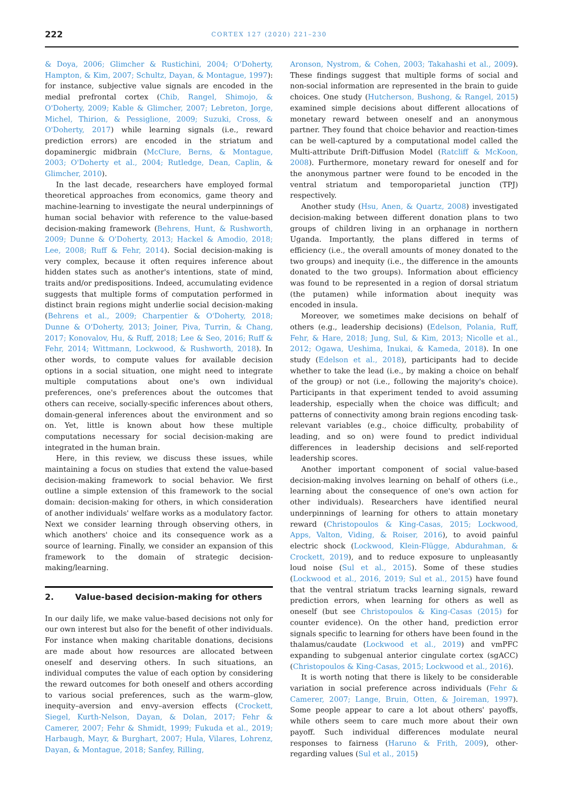222
CORTEX 127 (2020) 221–230
& Doya, 2006; Glimcher & Rustichini, 2004; O'Doherty, Hampton, & Kim, 2007; Schultz, Dayan, & Montague, 1997): for instance, subjective value signals are encoded in the medial prefrontal cortex (Chib, Rangel, Shimojo, & O'Doherty, 2009; Kable & Glimcher, 2007; Lebreton, Jorge, Michel, Thirion, & Pessiglione, 2009; Suzuki, Cross, & O'Doherty, 2017) while learning signals (i.e., reward prediction errors) are encoded in the striatum and dopaminergic midbrain (McClure, Berns, & Montague, 2003; O'Doherty et al., 2004; Rutledge, Dean, Caplin, & Glimcher, 2010).
In the last decade, researchers have employed formal theoretical approaches from economics, game theory and machine-learning to investigate the neural underpinnings of human social behavior with reference to the value-based decision-making framework (Behrens, Hunt, & Rushworth, 2009; Dunne & O'Doherty, 2013; Hackel & Amodio, 2018; Lee, 2008; Ruff & Fehr, 2014). Social decision-making is very complex, because it often requires inference about hidden states such as another's intentions, state of mind, traits and/or predispositions. Indeed, accumulating evidence suggests that multiple forms of computation performed in distinct brain regions might underlie social decision-making (Behrens et al., 2009; Charpentier & O'Doherty, 2018; Dunne & O'Doherty, 2013; Joiner, Piva, Turrin, & Chang, 2017; Konovalov, Hu, & Ruff, 2018; Lee & Seo, 2016; Ruff & Fehr, 2014; Wittmann, Lockwood, & Rushworth, 2018). In other words, to compute values for available decision options in a social situation, one might need to integrate multiple computations about one's own individual preferences, one's preferences about the outcomes that others can receive, socially-specific inferences about others, domain-general inferences about the environment and so on. Yet, little is known about how these multiple computations necessary for social decision-making are integrated in the human brain.
Here, in this review, we discuss these issues, while maintaining a focus on studies that extend the value-based decision-making framework to social behavior. We first outline a simple extension of this framework to the social domain: decision-making for others, in which consideration of another individuals' welfare works as a modulatory factor. Next we consider learning through observing others, in which anothers' choice and its consequence work as a source of learning. Finally, we consider an expansion of this framework to the domain of strategic decision-making/learning.
2. Value-based decision-making for others
In our daily life, we make value-based decisions not only for our own interest but also for the benefit of other individuals. For instance when making charitable donations, decisions are made about how resources are allocated between oneself and deserving others. In such situations, an individual computes the value of each option by considering the reward outcomes for both oneself and others according to various social preferences, such as the warm–glow, inequity–aversion and envy–aversion effects (Crockett, Siegel, Kurth-Nelson, Dayan, & Dolan, 2017; Fehr & Camerer, 2007; Fehr & Shmidt, 1999; Fukuda et al., 2019; Harbaugh, Mayr, & Burghart, 2007; Hula, Vilares, Lohrenz, Dayan, & Montague, 2018; Sanfey, Rilling,
Aronson, Nystrom, & Cohen, 2003; Takahashi et al., 2009). These findings suggest that multiple forms of social and non-social information are represented in the brain to guide choices. One study (Hutcherson, Bushong, & Rangel, 2015) examined simple decisions about different allocations of monetary reward between oneself and an anonymous partner. They found that choice behavior and reaction-times can be well-captured by a computational model called the Multi-attribute Drift-Diffusion Model (Ratcliff & McKoon, 2008). Furthermore, monetary reward for oneself and for the anonymous partner were found to be encoded in the ventral striatum and temporoparietal junction (TPJ) respectively.
Another study (Hsu, Anen, & Quartz, 2008) investigated decision-making between different donation plans to two groups of children living in an orphanage in northern Uganda. Importantly, the plans differed in terms of efficiency (i.e., the overall amounts of money donated to the two groups) and inequity (i.e., the difference in the amounts donated to the two groups). Information about efficiency was found to be represented in a region of dorsal striatum (the putamen) while information about inequity was encoded in insula.
Moreover, we sometimes make decisions on behalf of others (e.g., leadership decisions) (Edelson, Polania, Ruff, Fehr, & Hare, 2018; Jung, Sul, & Kim, 2013; Nicolle et al., 2012; Ogawa, Ueshima, Inukai, & Kameda, 2018). In one study (Edelson et al., 2018), participants had to decide whether to take the lead (i.e., by making a choice on behalf of the group) or not (i.e., following the majority's choice). Participants in that experiment tended to avoid assuming leadership, especially when the choice was difficult; and patterns of connectivity among brain regions encoding task-relevant variables (e.g., choice difficulty, probability of leading, and so on) were found to predict individual differences in leadership decisions and self-reported leadership scores.
Another important component of social value-based decision-making involves learning on behalf of others (i.e., learning about the consequence of one's own action for other individuals). Researchers have identified neural underpinnings of learning for others to attain monetary reward (Christopoulos & King-Casas, 2015; Lockwood, Apps, Valton, Viding, & Roiser, 2016), to avoid painful electric shock (Lockwood, Klein-Flügge, Abdurahman, & Crockett, 2019), and to reduce exposure to unpleasantly loud noise (Sul et al., 2015). Some of these studies (Lockwood et al., 2016, 2019; Sul et al., 2015) have found that the ventral striatum tracks learning signals, reward prediction errors, when learning for others as well as oneself (but see Christopoulos & King-Casas (2015) for counter evidence). On the other hand, prediction error signals specific to learning for others have been found in the thalamus/caudate (Lockwood et al., 2019) and vmPFC expanding to subgenual anterior cingulate cortex (sgACC) (Christopoulos & King-Casas, 2015; Lockwood et al., 2016).
It is worth noting that there is likely to be considerable variation in social preference across individuals (Fehr & Camerer, 2007; Lange, Bruin, Otten, & Joireman, 1997). Some people appear to care a lot about others' payoffs, while others seem to care much more about their own payoff. Such individual differences modulate neural responses to fairness (Haruno & Frith, 2009), other-regarding values (Sul et al., 2015)